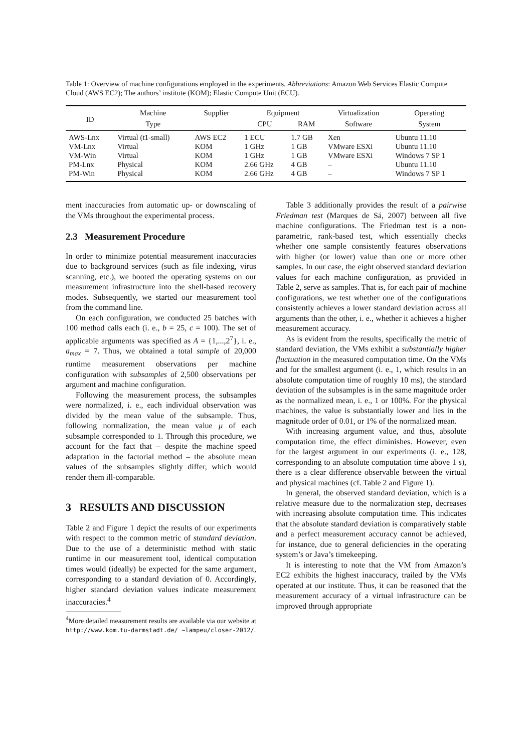Table 1: Overview of machine configurations employed in the experiments. Abbreviations: Amazon Web Services Elastic Compute Cloud (AWS EC2); The authors’ institute (KOM); Elastic Compute Unit (ECU).
| ID | Machine | Supplier | Equipment | | Virtualization | Operating |
| --- | --- | --- | --- | --- | --- | --- |
| | Type | | CPU | RAM | Software | System |
| AWS-Lnx | Virtual (t1-small) | AWS EC2 | 1 ECU | 1.7 GB | Xen | Ubuntu 11.10 |
| VM-Lnx | Virtual | KOM | 1 GHz | 1 GB | VMware ESXi | Ubuntu 11.10 |
| VM-Win | Virtual | KOM | 1 GHz | 1 GB | VMware ESXi | Windows 7 SP 1 |
| PM-Lnx | Physical | KOM | 2.66 GHz | 4 GB | – | Ubuntu 11.10 |
| PM-Win | Physical | KOM | 2.66 GHz | 4 GB | – | Windows 7 SP 1 |
ment inaccuracies from automatic up- or downscaling of the VMs throughout the experimental process.
2.3 Measurement Procedure
In order to minimize potential measurement inaccuracies due to background services (such as file indexing, virus scanning, etc.), we booted the operating systems on our measurement infrastructure into the shell-based recovery modes. Subsequently, we started our measurement tool from the command line.
On each configuration, we conducted 25 batches with 100 method calls each (i. e., b = 25, c = 100). The set of applicable arguments was specified as A = {1,...,2<sup>7</sup>}, i. e., a<sub>max</sub> = 7. Thus, we obtained a total sample of 20,000 runtime measurement observations per machine configuration with subsamples of 2,500 observations per argument and machine configuration.
Following the measurement process, the subsamples were normalized, i. e., each individual observation was divided by the mean value of the subsample. Thus, following normalization, the mean value μ of each subsample corresponded to 1. Through this procedure, we account for the fact that – despite the machine speed adaptation in the factorial method – the absolute mean values of the subsamples slightly differ, which would render them ill-comparable.
3 RESULTS AND DISCUSSION
Table 2 and Figure 1 depict the results of our experiments with respect to the common metric of standard deviation. Due to the use of a deterministic method with static runtime in our measurement tool, identical computation times would (ideally) be expected for the same argument, corresponding to a standard deviation of 0. Accordingly, higher standard deviation values indicate measurement inaccuracies.<sup>4</sup>
<sup>4</sup> More detailed measurement results are available via our website at http://www.kom.tu-darmstadt.de/ ~lampeu/closer-2012/.
Table 3 additionally provides the result of a pairwise Friedman test (Marques de Sá, 2007) between all five machine configurations. The Friedman test is a non-parametric, rank-based test, which essentially checks whether one sample consistently features observations with higher (or lower) value than one or more other samples. In our case, the eight observed standard deviation values for each machine configuration, as provided in Table 2, serve as samples. That is, for each pair of machine configurations, we test whether one of the configurations consistently achieves a lower standard deviation across all arguments than the other, i. e., whether it achieves a higher measurement accuracy.
As is evident from the results, specifically the metric of standard deviation, the VMs exhibit a substantially higher fluctuation in the measured computation time. On the VMs and for the smallest argument (i. e., 1, which results in an absolute computation time of roughly 10 ms), the standard deviation of the subsamples is in the same magnitude order as the normalized mean, i. e., 1 or 100%. For the physical machines, the value is substantially lower and lies in the magnitude order of 0.01, or 1% of the normalized mean.
With increasing argument value, and thus, absolute computation time, the effect diminishes. However, even for the largest argument in our experiments (i. e., 128, corresponding to an absolute computation time above 1 s), there is a clear difference observable between the virtual and physical machines (cf. Table 2 and Figure 1).
In general, the observed standard deviation, which is a relative measure due to the normalization step, decreases with increasing absolute computation time. This indicates that the absolute standard deviation is comparatively stable and a perfect measurement accuracy cannot be achieved, for instance, due to general deficiencies in the operating system’s or Java’s timekeeping.
It is interesting to note that the VM from Amazon’s EC2 exhibits the highest inaccuracy, trailed by the VMs operated at our institute. Thus, it can be reasoned that the measurement accuracy of a virtual infrastructure can be improved through appropriate